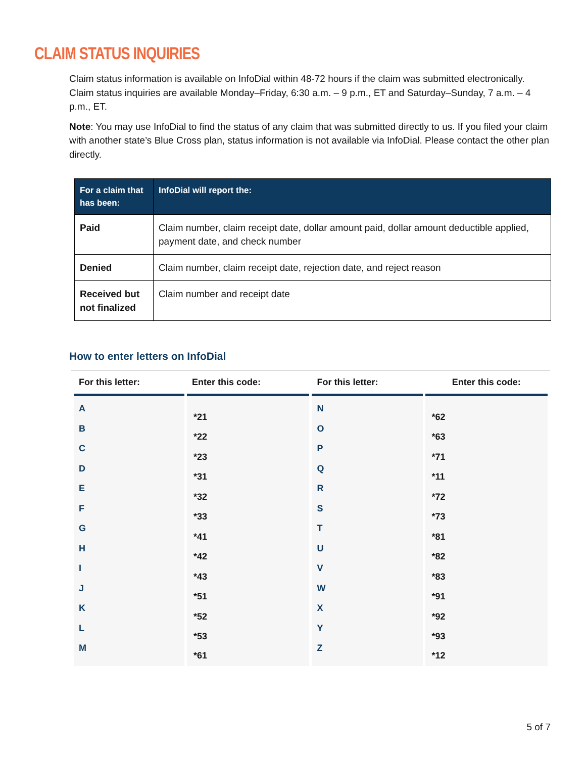CLAIM STATUS INQUIRIES
Claim status information is available on InfoDial within 48-72 hours if the claim was submitted electronically. Claim status inquiries are available Monday–Friday, 6:30 a.m. – 9 p.m., ET and Saturday–Sunday, 7 a.m. – 4 p.m., ET.
Note: You may use InfoDial to find the status of any claim that was submitted directly to us. If you filed your claim with another state’s Blue Cross plan, status information is not available via InfoDial. Please contact the other plan directly.
| For a claim that has been: | InfoDial will report the: |
| --- | --- |
| Paid | Claim number, claim receipt date, dollar amount paid, dollar amount deductible applied, payment date, and check number |
| Denied | Claim number, claim receipt date, rejection date, and reject reason |
| Received but not finalized | Claim number and receipt date |
How to enter letters on InfoDial
| For this letter: | Enter this code: | For this letter: | Enter this code: |
| --- | --- | --- | --- |
| A | *21 | N | *62 |
| B | *22 | O | *63 |
| C | *23 | P | *71 |
| D | *31 | Q | *11 |
| E | *32 | R | *72 |
| F | *33 | S | *73 |
| G | *41 | T | *81 |
| H | *42 | U | *82 |
| I | *43 | V | *83 |
| J | *51 | W | *91 |
| K | *52 | X | *92 |
| L | *53 | Y | *93 |
| M | *61 | Z | *12 |
5 of 7